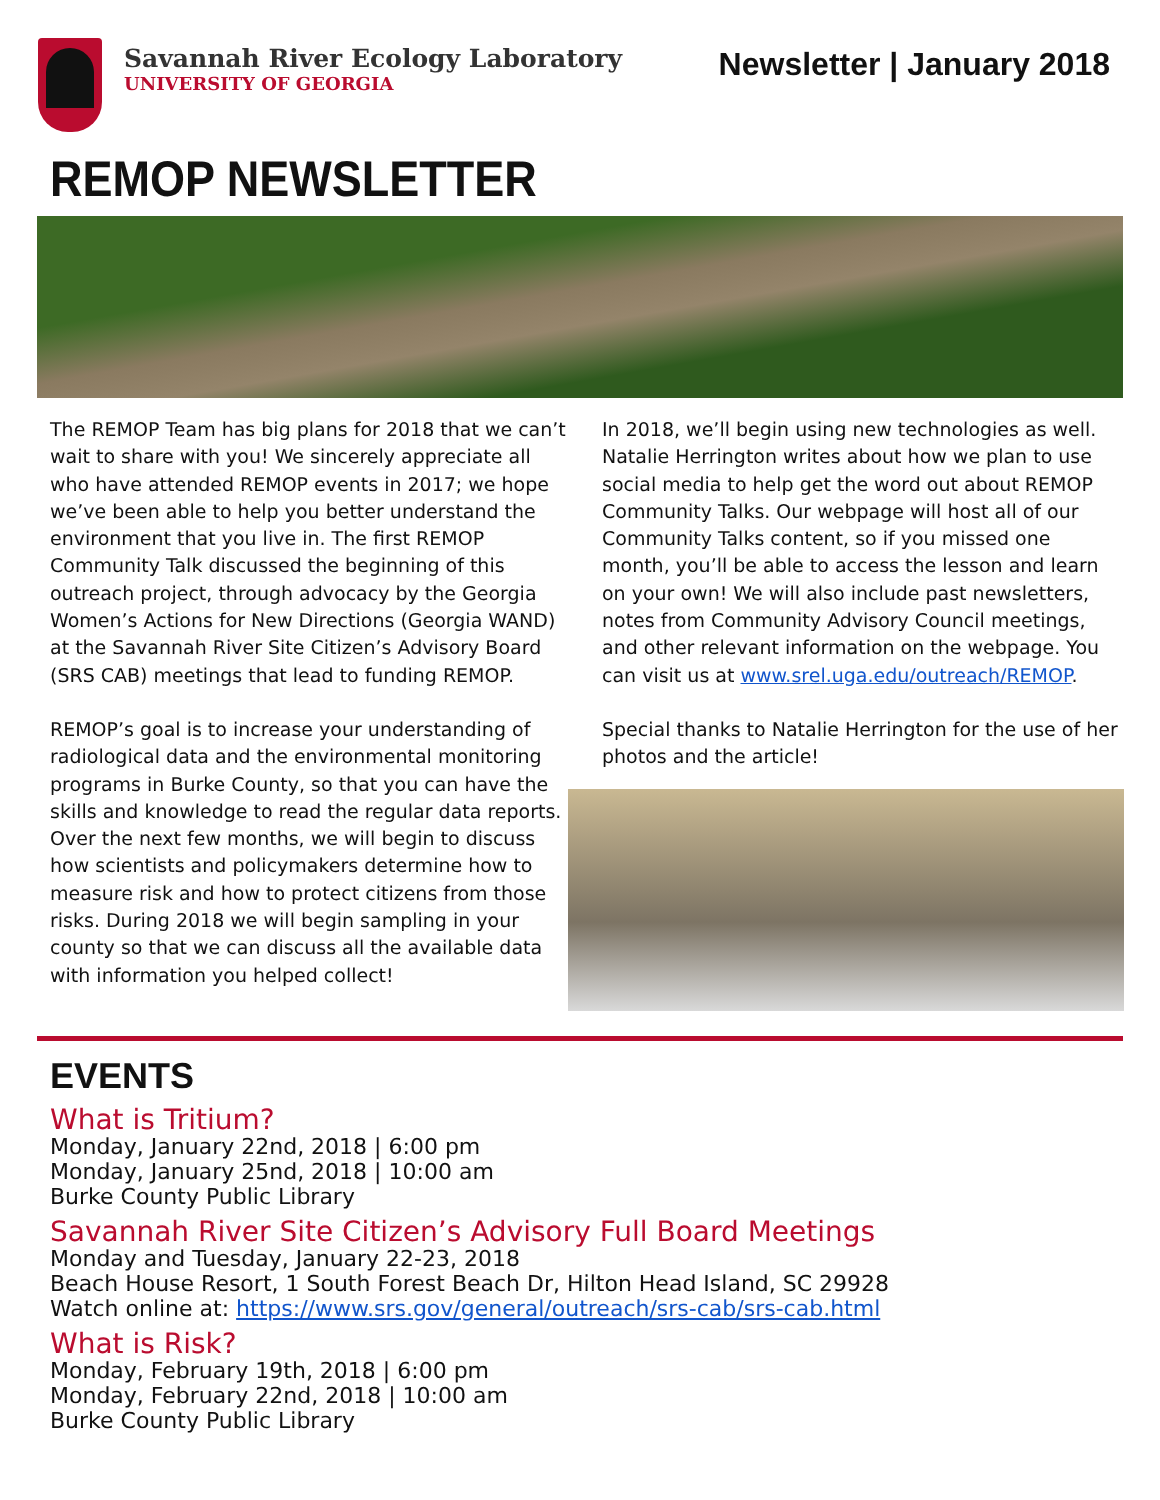Savannah River Ecology Laboratory
UNIVERSITY OF GEORGIA
Newsletter | January 2018
REMOP NEWSLETTER
The REMOP Team has big plans for 2018 that we can’t wait to share with you! We sincerely appreciate all who have attended REMOP events in 2017; we hope we’ve been able to help you better understand the environment that you live in. The first REMOP Community Talk discussed the beginning of this outreach project, through advocacy by the Georgia Women’s Actions for New Directions (Georgia WAND) at the Savannah River Site Citizen’s Advisory Board (SRS CAB) meetings that lead to funding REMOP.
REMOP’s goal is to increase your understanding of radiological data and the environmental monitoring programs in Burke County, so that you can have the skills and knowledge to read the regular data reports. Over the next few months, we will begin to discuss how scientists and policymakers determine how to measure risk and how to protect citizens from those risks. During 2018 we will begin sampling in your county so that we can discuss all the available data with information you helped collect!
In 2018, we’ll begin using new technologies as well. Natalie Herrington writes about how we plan to use social media to help get the word out about REMOP Community Talks. Our webpage will host all of our Community Talks content, so if you missed one month, you’ll be able to access the lesson and learn on your own! We will also include past newsletters, notes from Community Advisory Council meetings, and other relevant information on the webpage. You can visit us at www.srel.uga.edu/outreach/REMOP.
Special thanks to Natalie Herrington for the use of her photos and the article!
EVENTS
What is Tritium?
Monday, January 22nd, 2018 | 6:00 pm
Monday, January 25nd, 2018 | 10:00 am
Burke County Public Library
Savannah River Site Citizen’s Advisory Full Board Meetings
Monday and Tuesday, January 22-23, 2018
Beach House Resort, 1 South Forest Beach Dr, Hilton Head Island, SC 29928
Watch online at: https://www.srs.gov/general/outreach/srs-cab/srs-cab.html
What is Risk?
Monday, February 19th, 2018 | 6:00 pm
Monday, February 22nd, 2018 | 10:00 am
Burke County Public Library